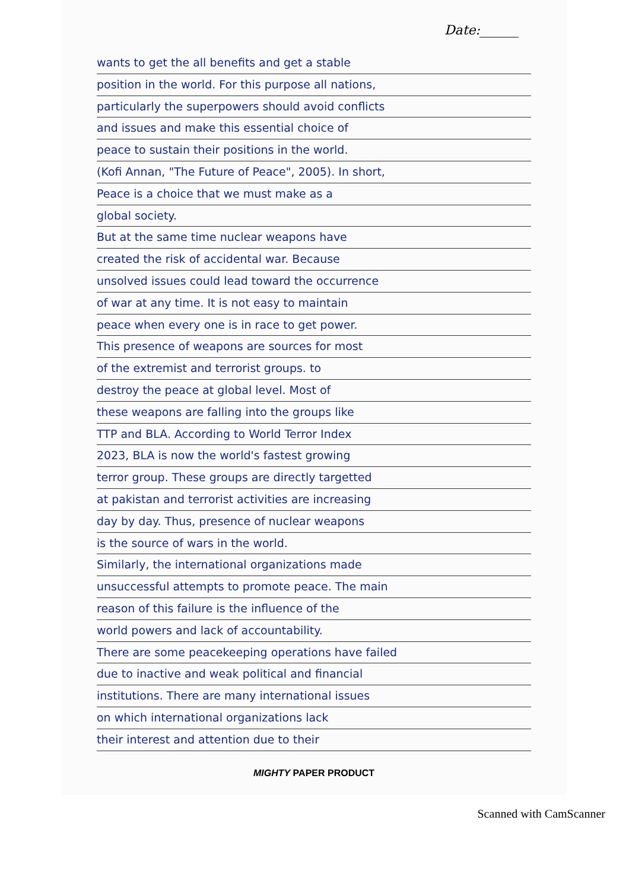Date:______
wants to get the all benefits and get a stable
position in the world. For this purpose all nations,
particularly the superpowers should avoid conflicts
and issues and make this essential choice of
peace to sustain their positions in the world.
(Kofi Annan, "The Future of Peace", 2005). In short,
Peace is a choice that we must make as a
global society.
But at the same time nuclear weapons have
created the risk of accidental war. Because
unsolved issues could lead toward the occurrence
of war at any time. It is not easy to maintain
peace when every one is in race to get power.
This presence of weapons are sources for most
of the extremist and terrorist groups. to
destroy the peace at global level. Most of
these weapons are falling into the groups like
TTP and BLA. According to World Terror Index
2023, BLA is now the world's fastest growing
terror group. These groups are directly targetted
at pakistan and terrorist activities are increasing
day by day. Thus, presence of nuclear weapons
is the source of wars in the world.
Similarly, the international organizations made
unsuccessful attempts to promote peace. The main
reason of this failure is the influence of the
world powers and lack of accountability.
There are some peacekeeping operations have failed
due to inactive and weak political and financial
institutions. There are many international issues
on which international organizations lack
their interest and attention due to their
MIGHTY PAPER PRODUCT
Scanned with CamScanner